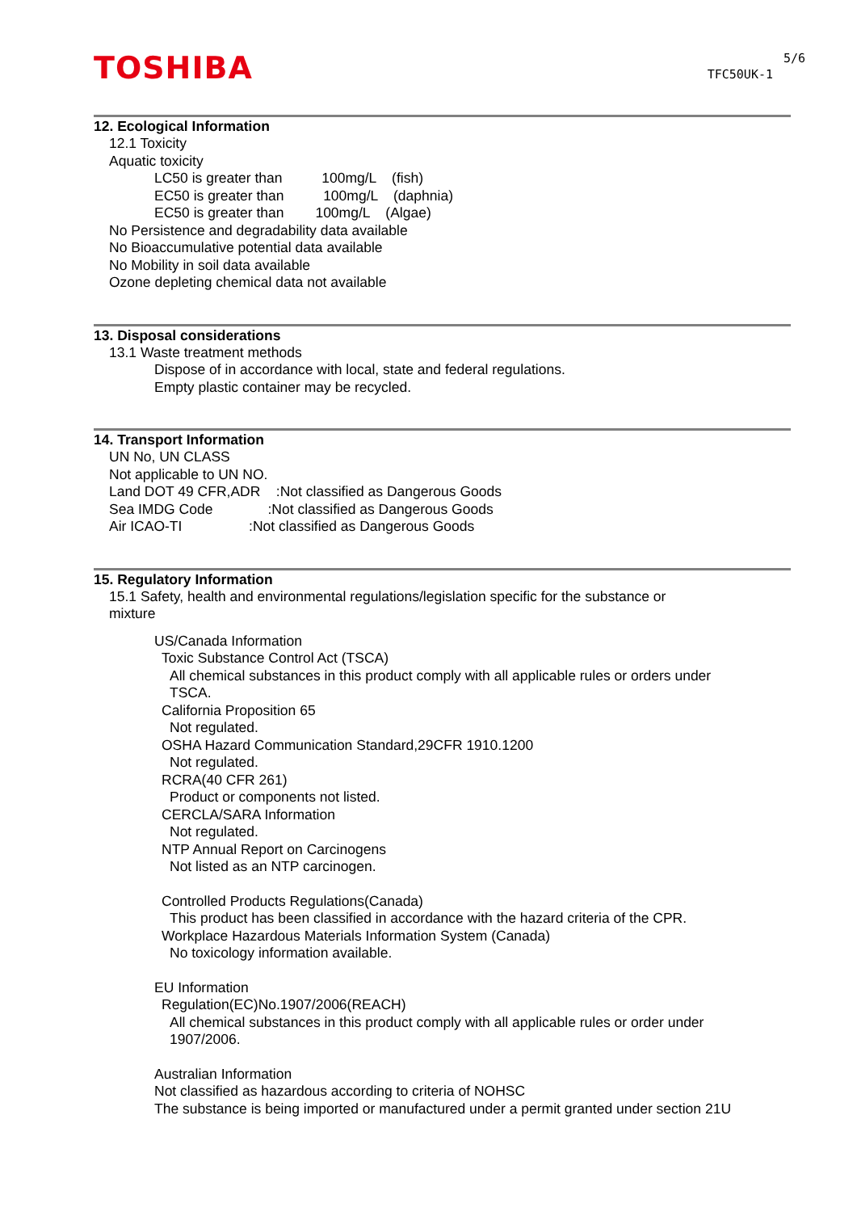TOSHIBA
5/6
TFC50UK-1
12. Ecological Information
12.1 Toxicity
Aquatic toxicity
LC50 is greater than 100mg/L (fish)
EC50 is greater than 100mg/L (daphnia)
EC50 is greater than 100mg/L (Algae)
No Persistence and degradability data available
No Bioaccumulative potential data available
No Mobility in soil data available
Ozone depleting chemical data not available
13. Disposal considerations
13.1 Waste treatment methods
Dispose of in accordance with local, state and federal regulations.
Empty plastic container may be recycled.
14. Transport Information
UN No, UN CLASS
Not applicable to UN NO.
Land DOT 49 CFR,ADR :Not classified as Dangerous Goods
Sea IMDG Code :Not classified as Dangerous Goods
Air ICAO-TI :Not classified as Dangerous Goods
15. Regulatory Information
15.1 Safety, health and environmental regulations/legislation specific for the substance or
mixture
US/Canada Information
Toxic Substance Control Act (TSCA)
All chemical substances in this product comply with all applicable rules or orders under
TSCA.
California Proposition 65
Not regulated.
OSHA Hazard Communication Standard,29CFR 1910.1200
Not regulated.
RCRA(40 CFR 261)
Product or components not listed.
CERCLA/SARA Information
Not regulated.
NTP Annual Report on Carcinogens
Not listed as an NTP carcinogen.
Controlled Products Regulations(Canada)
This product has been classified in accordance with the hazard criteria of the CPR.
Workplace Hazardous Materials Information System (Canada)
No toxicology information available.
EU Information
Regulation(EC)No.1907/2006(REACH)
All chemical substances in this product comply with all applicable rules or order under
1907/2006.
Australian Information
Not classified as hazardous according to criteria of NOHSC
The substance is being imported or manufactured under a permit granted under section 21U